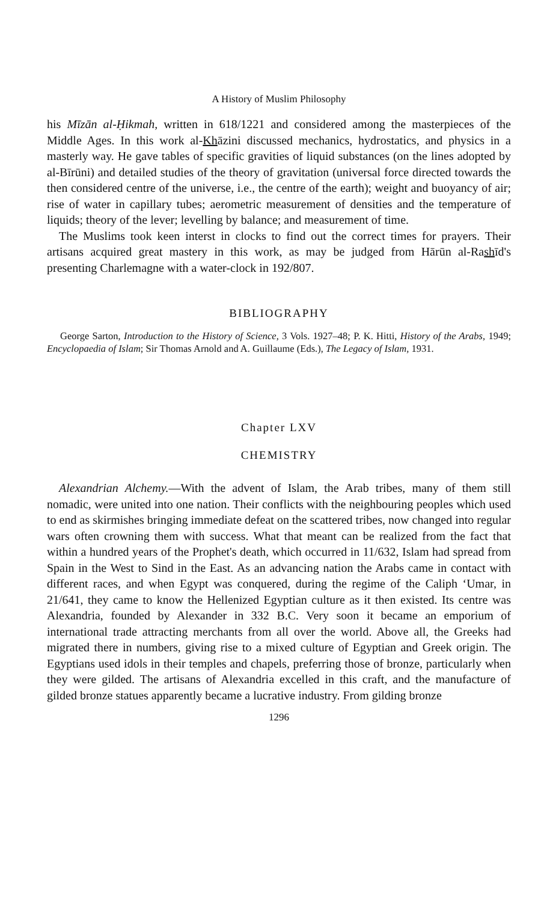A History of Muslim Philosophy
his Mīzān al-Ḥikmah, written in 618/1221 and considered among the master­pieces of the Middle Ages. In this work al-Khāzini discussed mechanics, hydrostatics, and physics in a masterly way. He gave tables of specific gravities of liquid substances (on the lines adopted by al-Bīrūni) and detailed studies of the theory of gravitation (universal force directed towards the then considered centre of the universe, i.e., the centre of the earth); weight and buoyancy of air; rise of water in capillary tubes; aerometric measurement of densities and the temperature of liquids; theory of the lever; levelling by balance; and measurement of time.
The Muslims took keen interst in clocks to find out the correct times for prayers. Their artisans acquired great mastery in this work, as may be judged from Hārūn al-Rashīd's presenting Charlemagne with a water-clock in 192/807.
BIBLIOGRAPHY
George Sarton, Introduction to the History of Science, 3 Vols. 1927–48; P. K. Hitti, History of the Arabs, 1949; Encyclopaedia of Islam; Sir Thomas Arnold and A. Guil­laume (Eds.), The Legacy of Islam, 1931.
Chapter LXV
CHEMISTRY
Alexandrian Alchemy.—With the advent of Islam, the Arab tribes, many of them still nomadic, were united into one nation. Their conflicts with the neighbouring peoples which used to end as skirmishes bringing immediate defeat on the scattered tribes, now changed into regular wars often crowning them with success. What that meant can be realized from the fact that within a hundred years of the Prophet's death, which occurred in 11/632, Islam had spread from Spain in the West to Sind in the East. As an advancing nation the Arabs came in contact with different races, and when Egypt was conquered, during the regime of the Caliph ‘Umar, in 21/641, they came to know the Hellenized Egyptian culture as it then existed. Its centre was Alexandria, founded by Alexander in 332 B.C. Very soon it became an emporium of international trade attracting merchants from all over the world. Above all, the Greeks had migrated there in numbers, giving rise to a mixed culture of Egyptian and Greek origin. The Egyptians used idols in their temples and chapels, preferring those of bronze, particularly when they were gilded. The artisans of Alexandria excelled in this craft, and the manufacture of gilded bronze statues apparently became a lucrative industry. From gilding bronze
1296